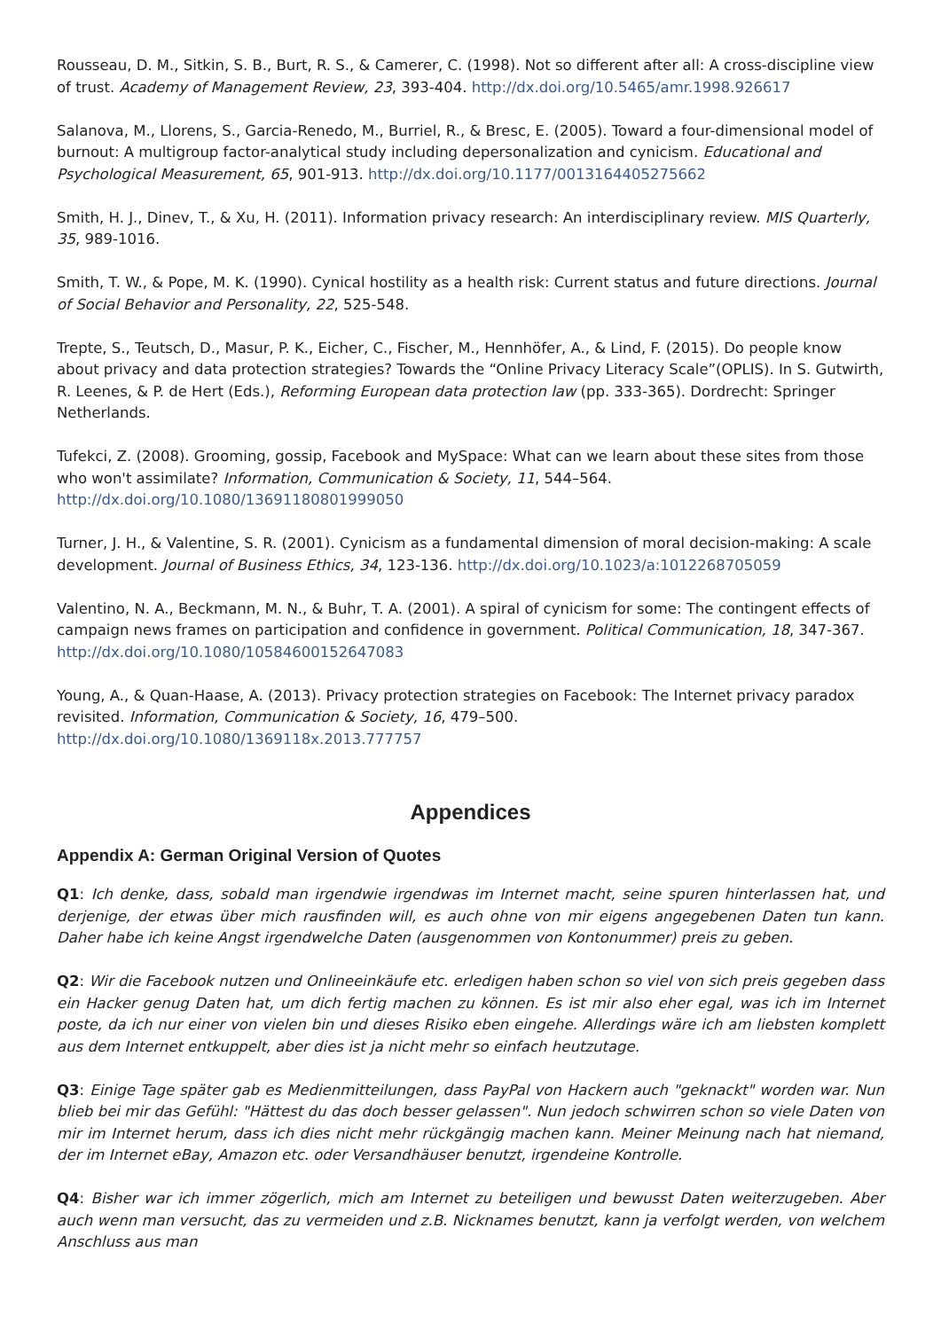Rousseau, D. M., Sitkin, S. B., Burt, R. S., & Camerer, C. (1998). Not so different after all: A cross-discipline view of trust. Academy of Management Review, 23, 393-404. http://dx.doi.org/10.5465/amr.1998.926617
Salanova, M., Llorens, S., Garcia-Renedo, M., Burriel, R., & Bresc, E. (2005). Toward a four-dimensional model of burnout: A multigroup factor-analytical study including depersonalization and cynicism. Educational and Psychological Measurement, 65, 901-913. http://dx.doi.org/10.1177/0013164405275662
Smith, H. J., Dinev, T., & Xu, H. (2011). Information privacy research: An interdisciplinary review. MIS Quarterly, 35, 989-1016.
Smith, T. W., & Pope, M. K. (1990). Cynical hostility as a health risk: Current status and future directions. Journal of Social Behavior and Personality, 22, 525-548.
Trepte, S., Teutsch, D., Masur, P. K., Eicher, C., Fischer, M., Hennhöfer, A., & Lind, F. (2015). Do people know about privacy and data protection strategies? Towards the “Online Privacy Literacy Scale”(OPLIS). In S. Gutwirth, R. Leenes, & P. de Hert (Eds.), Reforming European data protection law (pp. 333-365). Dordrecht: Springer Netherlands.
Tufekci, Z. (2008). Grooming, gossip, Facebook and MySpace: What can we learn about these sites from those who won't assimilate? Information, Communication & Society, 11, 544–564. http://dx.doi.org/10.1080/13691180801999050
Turner, J. H., & Valentine, S. R. (2001). Cynicism as a fundamental dimension of moral decision-making: A scale development. Journal of Business Ethics, 34, 123-136. http://dx.doi.org/10.1023/a:1012268705059
Valentino, N. A., Beckmann, M. N., & Buhr, T. A. (2001). A spiral of cynicism for some: The contingent effects of campaign news frames on participation and confidence in government. Political Communication, 18, 347-367. http://dx.doi.org/10.1080/10584600152647083
Young, A., & Quan-Haase, A. (2013). Privacy protection strategies on Facebook: The Internet privacy paradox revisited. Information, Communication & Society, 16, 479–500. http://dx.doi.org/10.1080/1369118x.2013.777757
Appendices
Appendix A: German Original Version of Quotes
Q1: Ich denke, dass, sobald man irgendwie irgendwas im Internet macht, seine spuren hinterlassen hat, und derjenige, der etwas über mich rausfinden will, es auch ohne von mir eigens angegebenen Daten tun kann. Daher habe ich keine Angst irgendwelche Daten (ausgenommen von Kontonummer) preis zu geben.
Q2: Wir die Facebook nutzen und Onlineeinkäufe etc. erledigen haben schon so viel von sich preis gegeben dass ein Hacker genug Daten hat, um dich fertig machen zu können. Es ist mir also eher egal, was ich im Internet poste, da ich nur einer von vielen bin und dieses Risiko eben eingehe. Allerdings wäre ich am liebsten komplett aus dem Internet entkuppelt, aber dies ist ja nicht mehr so einfach heutzutage.
Q3: Einige Tage später gab es Medienmitteilungen, dass PayPal von Hackern auch "geknackt" worden war. Nun blieb bei mir das Gefühl: "Hättest du das doch besser gelassen". Nun jedoch schwirren schon so viele Daten von mir im Internet herum, dass ich dies nicht mehr rückgängig machen kann. Meiner Meinung nach hat niemand, der im Internet eBay, Amazon etc. oder Versandhäuser benutzt, irgendeine Kontrolle.
Q4: Bisher war ich immer zögerlich, mich am Internet zu beteiligen und bewusst Daten weiterzugeben. Aber auch wenn man versucht, das zu vermeiden und z.B. Nicknames benutzt, kann ja verfolgt werden, von welchem Anschluss aus man